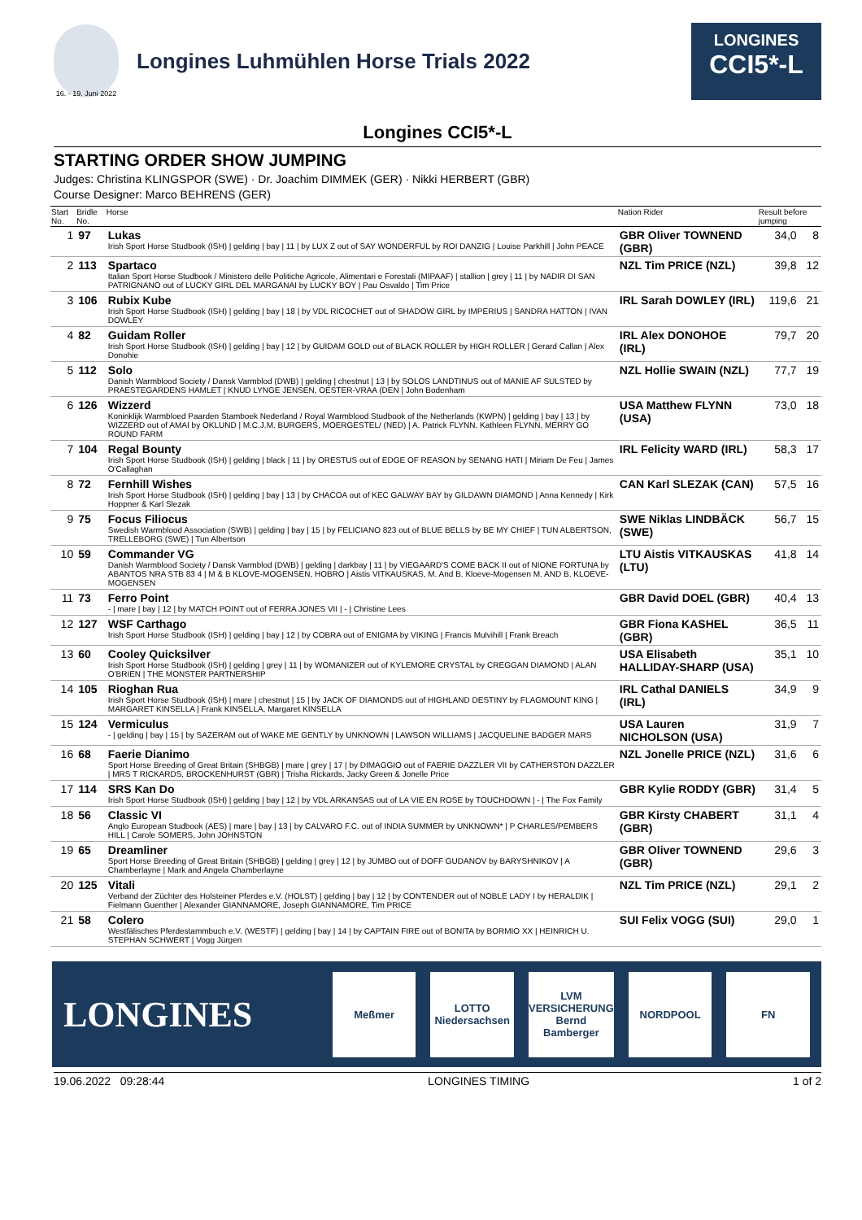16. - 19. Juni 2022
Longines Luhmühlen Horse Trials 2022
LONGINES
CCI5*-L
Longines CCI5*-L
STARTING ORDER SHOW JUMPING
Judges: Christina KLINGSPOR (SWE) · Dr. Joachim DIMMEK (GER) · Nikki HERBERT (GBR)
Course Designer: Marco BEHRENS (GER)
| Start No. | Bridle No. | Horse | Nation Rider | Result before jumping | |
| --- | --- | --- | --- | --- | --- |
| 1 | 97 | Lukas Irish Sport Horse Studbook (ISH) / gelding / bay / 11 / by LUX Z out of SAY WONDERFUL by ROI DANZIG / Louise Parkhill / John PEACE | GBR Oliver TOWNEND (GBR) | 34,0 | 8 |
| 2 | 113 | Spartaco Italian Sport Horse Studbook / Ministero delle Politiche Agricole, Alimentari e Forestali (MIPAAF) / stallion / grey / 11 / by NADIR DI SAN PATRIGNANO out of LUCKY GIRL DEL MARGANAI by LUCKY BOY / Pau Osvaldo / Tim Price | NZL Tim PRICE (NZL) | 39,8 | 12 |
| 3 | 106 | Rubix Kube Irish Sport Horse Studbook (ISH) / gelding / bay / 18 / by VDL RICOCHET out of SHADOW GIRL by IMPERIUS / SANDRA HATTON / IVAN DOWLEY | IRL Sarah DOWLEY (IRL) | 119,6 | 21 |
| 4 | 82 | Guidam Roller Irish Sport Horse Studbook (ISH) / gelding / bay / 12 / by GUIDAM GOLD out of BLACK ROLLER by HIGH ROLLER / Gerard Callan / Alex Donohie | IRL Alex DONOHOE (IRL) | 79,7 | 20 |
| 5 | 112 | Solo Danish Warmblood Society / Dansk Varmblod (DWB) / gelding / chestnut / 13 / by SOLOS LANDTINUS out of MANIE AF SULSTED by PRAESTEGARDENS HAMLET / KNUD LYNGE JENSEN, OESTER-VRAA (DEN / John Bodenham | NZL Hollie SWAIN (NZL) | 77,7 | 19 |
| 6 | 126 | Wizzerd Koninklijk Warmbloed Paarden Stamboek Nederland / Royal Warmblood Studbook of the Netherlands (KWPN) / gelding / bay / 13 / by WIZZERD out of AMAI by OKLUND / M.C.J.M. BURGERS, MOERGESTEL/ (NED) / A. Patrick FLYNN, Kathleen FLYNN, MERRY GO ROUND FARM | USA Matthew FLYNN (USA) | 73,0 | 18 |
| 7 | 104 | Regal Bounty Irish Sport Horse Studbook (ISH) / gelding / black / 11 / by ORESTUS out of EDGE OF REASON by SENANG HATI / Miriam De Feu / James O'Callaghan | IRL Felicity WARD (IRL) | 58,3 | 17 |
| 8 | 72 | Fernhill Wishes Irish Sport Horse Studbook (ISH) / gelding / bay / 13 / by CHACOA out of KEC GALWAY BAY by GILDAWN DIAMOND / Anna Kennedy / Kirk Hoppner & Karl Slezak | CAN Karl SLEZAK (CAN) | 57,5 | 16 |
| 9 | 75 | Focus Filiocus Swedish Warmblood Association (SWB) / gelding / bay / 15 / by FELICIANO 823 out of BLUE BELLS by BE MY CHIEF / TUN ALBERTSON, TRELLEBORG (SWE) / Tun Albertson | SWE Niklas LINDBÄCK (SWE) | 56,7 | 15 |
| 10 | 59 | Commander VG Danish Warmblood Society / Dansk Varmblod (DWB) / gelding / darkbay / 11 / by VIEGAARD'S COME BACK II out of NIONE FORTUNA by ABANTOS NRA STB 83 4 / M & B KLOVE-MOGENSEN, HOBRO / Aistis VITKAUSKAS, M. And B. Kloeve-Mogensen M. AND B. KLOEVE-MOGENSEN | LTU Aistis VITKAUSKAS (LTU) | 41,8 | 14 |
| 11 | 73 | Ferro Point - / mare / bay / 12 / by MATCH POINT out of FERRA JONES VII / - / Christine Lees | GBR David DOEL (GBR) | 40,4 | 13 |
| 12 | 127 | WSF Carthago Irish Sport Horse Studbook (ISH) / gelding / bay / 12 / by COBRA out of ENIGMA by VIKING / Francis Mulvihill / Frank Breach | GBR Fiona KASHEL (GBR) | 36,5 | 11 |
| 13 | 60 | Cooley Quicksilver Irish Sport Horse Studbook (ISH) / gelding / grey / 11 / by WOMANIZER out of KYLEMORE CRYSTAL by CREGGAN DIAMOND / ALAN O'BRIEN / THE MONSTER PARTNERSHIP | USA Elisabeth HALLIDAY-SHARP (USA) | 35,1 | 10 |
| 14 | 105 | Rioghan Rua Irish Sport Horse Studbook (ISH) / mare / chestnut / 15 / by JACK OF DIAMONDS out of HIGHLAND DESTINY by FLAGMOUNT KING / MARGARET KINSELLA / Frank KINSELLA, Margaret KINSELLA | IRL Cathal DANIELS (IRL) | 34,9 | 9 |
| 15 | 124 | Vermiculus - / gelding / bay / 15 / by SAZERAM out of WAKE ME GENTLY by UNKNOWN / LAWSON WILLIAMS / JACQUELINE BADGER MARS | USA Lauren NICHOLSON (USA) | 31,9 | 7 |
| 16 | 68 | Faerie Dianimo Sport Horse Breeding of Great Britain (SHBGB) / mare / grey / 17 / by DIMAGGIO out of FAERIE DAZZLER VII by CATHERSTON DAZZLER / MRS T RICKARDS, BROCKENHURST (GBR) / Trisha Rickards, Jacky Green & Jonelle Price | NZL Jonelle PRICE (NZL) | 31,6 | 6 |
| 17 | 114 | SRS Kan Do Irish Sport Horse Studbook (ISH) / gelding / bay / 12 / by VDL ARKANSAS out of LA VIE EN ROSE by TOUCHDOWN / - / The Fox Family | GBR Kylie RODDY (GBR) | 31,4 | 5 |
| 18 | 56 | Classic VI Anglo European Studbook (AES) / mare / bay / 13 / by CALVARO F.C. out of INDIA SUMMER by UNKNOWN* / P CHARLES/PEMBERS HILL / Carole SOMERS, John JOHNSTON | GBR Kirsty CHABERT (GBR) | 31,1 | 4 |
| 19 | 65 | Dreamliner Sport Horse Breeding of Great Britain (SHBGB) / gelding / grey / 12 / by JUMBO out of DOFF GUDANOV by BARYSHNIKOV / A Chamberlayne / Mark and Angela Chamberlayne | GBR Oliver TOWNEND (GBR) | 29,6 | 3 |
| 20 | 125 | Vitali Verband der Züchter des Holsteiner Pferdes e.V. (HOLST) / gelding / bay / 12 / by CONTENDER out of NOBLE LADY I by HERALDIK / Fielmann Guenther / Alexander GIANNAMORE, Joseph GIANNAMORE, Tim PRICE | NZL Tim PRICE (NZL) | 29,1 | 2 |
| 21 | 58 | Colero Westfälisches Pferdestammbuch e.V. (WESTF) / gelding / bay / 14 / by CAPTAIN FIRE out of BONITA by BORMIO XX / HEINRICH U. STEPHAN SCHWERT / Vogg Jürgen | SUI Felix VOGG (SUI) | 29,0 | 1 |
LONGINES
Meßmer
LOTTO Niedersachsen
LVM VERSICHERUNG Bernd Bamberger
NORDPOOL FN
19.06.2022 09:28:44 LONGINES TIMING 1 of 2